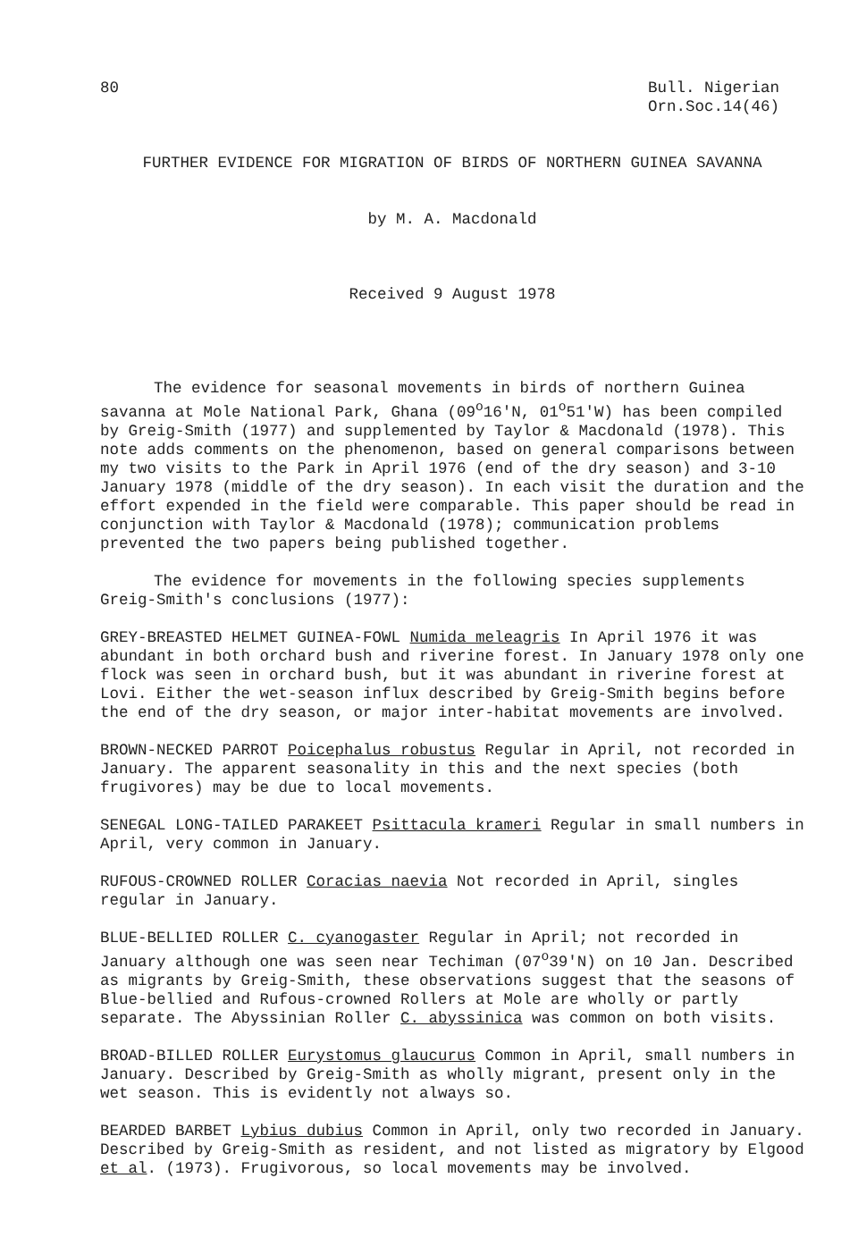80 Bull. Nigerian
Orn.Soc.14(46)
FURTHER EVIDENCE FOR MIGRATION OF BIRDS OF NORTHERN GUINEA SAVANNA
by M. A. Macdonald
Received 9 August 1978
The evidence for seasonal movements in birds of northern Guinea savanna at Mole National Park, Ghana (09<sup>o</sup>16'N, 01<sup>o</sup>51'W) has been compiled by Greig-Smith (1977) and supplemented by Taylor & Macdonald (1978). This note adds comments on the phenomenon, based on general comparisons between my two visits to the Park in April 1976 (end of the dry season) and 3-10 January 1978 (middle of the dry season). In each visit the duration and the effort expended in the field were comparable. This paper should be read in conjunction with Taylor & Macdonald (1978); communication problems prevented the two papers being published together.
The evidence for movements in the following species supplements Greig-Smith's conclusions (1977):
GREY-BREASTED HELMET GUINEA-FOWL Numida meleagris In April 1976 it was abundant in both orchard bush and riverine forest. In January 1978 only one flock was seen in orchard bush, but it was abundant in riverine forest at Lovi. Either the wet-season influx described by Greig-Smith begins before the end of the dry season, or major inter-habitat movements are involved.
BROWN-NECKED PARROT Poicephalus robustus Regular in April, not recorded in January. The apparent seasonality in this and the next species (both frugivores) may be due to local movements.
SENEGAL LONG-TAILED PARAKEET Psittacula krameri Regular in small numbers in April, very common in January.
RUFOUS-CROWNED ROLLER Coracias naevia Not recorded in April, singles regular in January.
BLUE-BELLIED ROLLER C. cyanogaster Regular in April; not recorded in January although one was seen near Techiman (07<sup>o</sup>39'N) on 10 Jan. Described as migrants by Greig-Smith, these observations suggest that the seasons of Blue-bellied and Rufous-crowned Rollers at Mole are wholly or partly separate. The Abyssinian Roller C. abyssinica was common on both visits.
BROAD-BILLED ROLLER Eurystomus glaucurus Common in April, small numbers in January. Described by Greig-Smith as wholly migrant, present only in the wet season. This is evidently not always so.
BEARDED BARBET Lybius dubius Common in April, only two recorded in January. Described by Greig-Smith as resident, and not listed as migratory by Elgood et al. (1973). Frugivorous, so local movements may be involved.